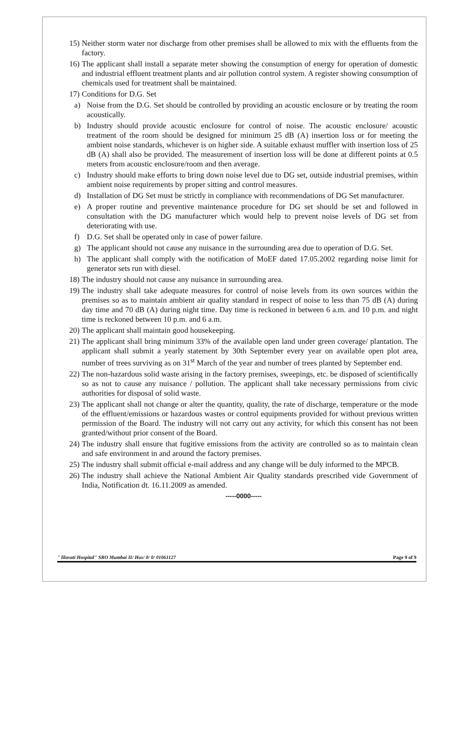15) Neither storm water nor discharge from other premises shall be allowed to mix with the effluents from the factory.
16) The applicant shall install a separate meter showing the consumption of energy for operation of domestic and industrial effluent treatment plants and air pollution control system. A register showing consumption of chemicals used for treatment shall be maintained.
17) Conditions for D.G. Set
a) Noise from the D.G. Set should be controlled by providing an acoustic enclosure or by treating the room acoustically.
b) Industry should provide acoustic enclosure for control of noise. The acoustic enclosure/ acoustic treatment of the room should be designed for minimum 25 dB (A) insertion loss or for meeting the ambient noise standards, whichever is on higher side. A suitable exhaust muffler with insertion loss of 25 dB (A) shall also be provided. The measurement of insertion loss will be done at different points at 0.5 meters from acoustic enclosure/room and then average.
c) Industry should make efforts to bring down noise level due to DG set, outside industrial premises, within ambient noise requirements by proper sitting and control measures.
d) Installation of DG Set must be strictly in compliance with recommendations of DG Set manufacturer.
e) A proper routine and preventive maintenance procedure for DG set should be set and followed in consultation with the DG manufacturer which would help to prevent noise levels of DG set from deteriorating with use.
f) D.G. Set shall be operated only in case of power failure.
g) The applicant should not cause any nuisance in the surrounding area due to operation of D.G. Set.
h) The applicant shall comply with the notification of MoEF dated 17.05.2002 regarding noise limit for generator sets run with diesel.
18) The industry should not cause any nuisance in surrounding area.
19) The industry shall take adequate measures for control of noise levels from its own sources within the premises so as to maintain ambient air quality standard in respect of noise to less than 75 dB (A) during day time and 70 dB (A) during night time. Day time is reckoned in between 6 a.m. and 10 p.m. and night time is reckoned between 10 p.m. and 6 a.m.
20) The applicant shall maintain good housekeeping.
21) The applicant shall bring minimum 33% of the available open land under green coverage/ plantation. The applicant shall submit a yearly statement by 30th September every year on available open plot area, number of trees surviving as on 31<sup>st</sup> March of the year and number of trees planted by September end.
22) The non-hazardous solid waste arising in the factory premises, sweepings, etc. be disposed of scientifically so as not to cause any nuisance / pollution. The applicant shall take necessary permissions from civic authorities for disposal of solid waste.
23) The applicant shall not change or alter the quantity, quality, the rate of discharge, temperature or the mode of the effluent/emissions or hazardous wastes or control equipments provided for without previous written permission of the Board. The industry will not carry out any activity, for which this consent has not been granted/without prior consent of the Board.
24) The industry shall ensure that fugitive emissions from the activity are controlled so as to maintain clean and safe environment in and around the factory premises.
25) The industry shall submit official e-mail address and any change will be duly informed to the MPCB.
26) The industry shall achieve the National Ambient Air Quality standards prescribed vide Government of India, Notification dt. 16.11.2009 as amended.
-----0000-----
" lilavati Hospital" SRO Mumbai II/ Hos/ 0/ 0/ 01061127 Page 9 of 9